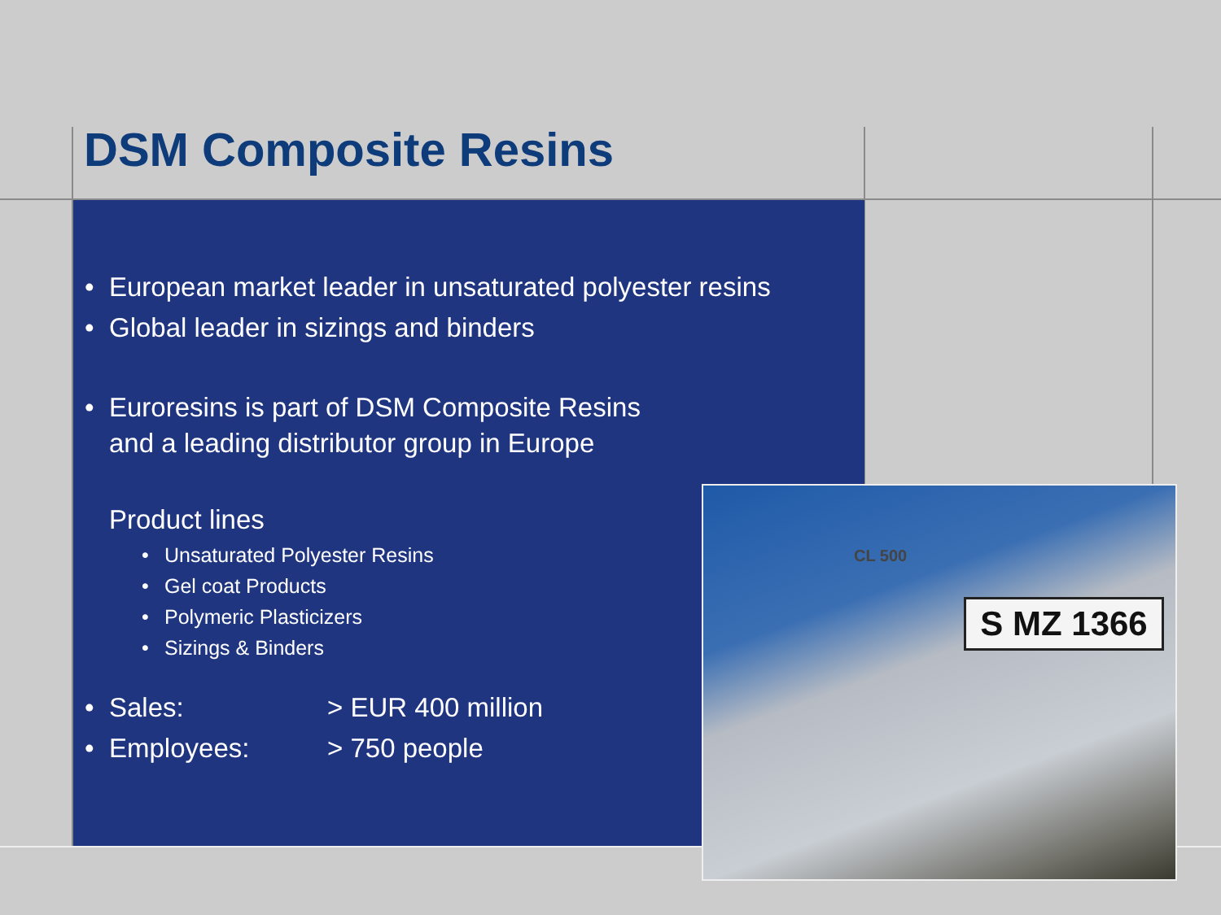DSM Composite Resins
• European market leader in unsaturated polyester resins
• Global leader in sizings and binders
• Euroresins is part of DSM Composite Resins
and a leading distributor group in Europe
Product lines
• Unsaturated Polyester Resins
• Gel coat Products
• Polymeric Plasticizers
• Sizings & Binders
• Sales: > EUR 400 million
• Employees: > 750 people
CL 500
S MZ 1366